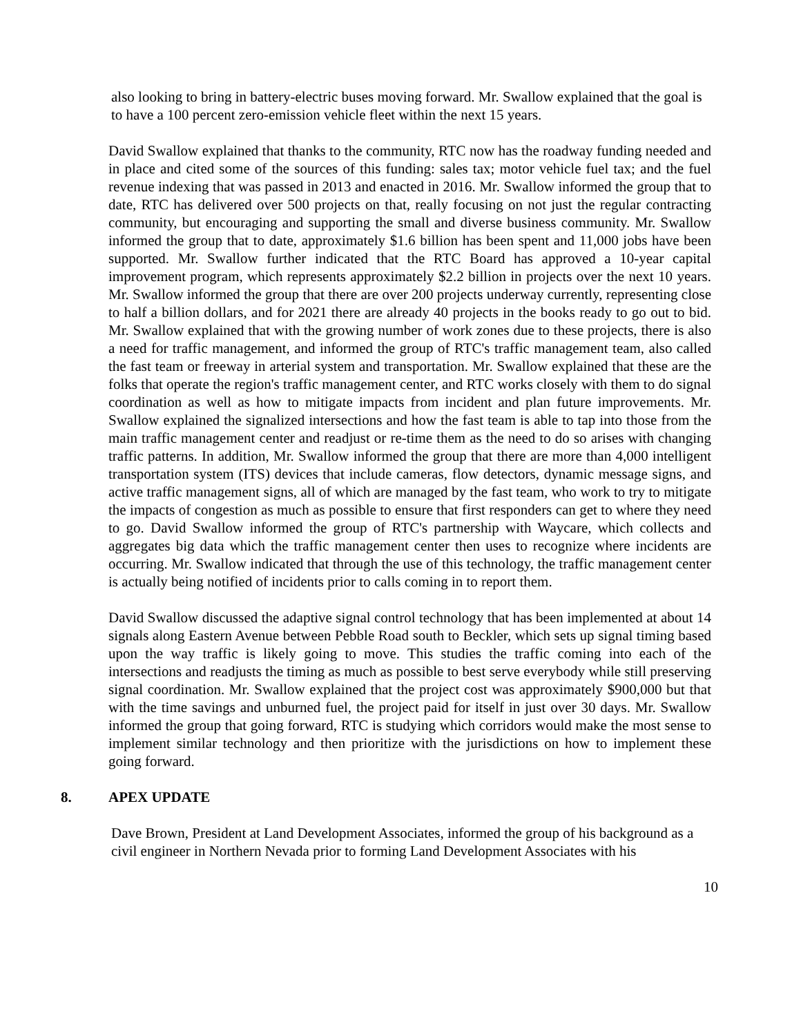also looking to bring in battery-electric buses moving forward. Mr. Swallow explained that the goal is to have a 100 percent zero-emission vehicle fleet within the next 15 years.
David Swallow explained that thanks to the community, RTC now has the roadway funding needed and in place and cited some of the sources of this funding: sales tax; motor vehicle fuel tax; and the fuel revenue indexing that was passed in 2013 and enacted in 2016. Mr. Swallow informed the group that to date, RTC has delivered over 500 projects on that, really focusing on not just the regular contracting community, but encouraging and supporting the small and diverse business community. Mr. Swallow informed the group that to date, approximately $1.6 billion has been spent and 11,000 jobs have been supported. Mr. Swallow further indicated that the RTC Board has approved a 10-year capital improvement program, which represents approximately $2.2 billion in projects over the next 10 years. Mr. Swallow informed the group that there are over 200 projects underway currently, representing close to half a billion dollars, and for 2021 there are already 40 projects in the books ready to go out to bid. Mr. Swallow explained that with the growing number of work zones due to these projects, there is also a need for traffic management, and informed the group of RTC's traffic management team, also called the fast team or freeway in arterial system and transportation. Mr. Swallow explained that these are the folks that operate the region's traffic management center, and RTC works closely with them to do signal coordination as well as how to mitigate impacts from incident and plan future improvements. Mr. Swallow explained the signalized intersections and how the fast team is able to tap into those from the main traffic management center and readjust or re-time them as the need to do so arises with changing traffic patterns. In addition, Mr. Swallow informed the group that there are more than 4,000 intelligent transportation system (ITS) devices that include cameras, flow detectors, dynamic message signs, and active traffic management signs, all of which are managed by the fast team, who work to try to mitigate the impacts of congestion as much as possible to ensure that first responders can get to where they need to go. David Swallow informed the group of RTC's partnership with Waycare, which collects and aggregates big data which the traffic management center then uses to recognize where incidents are occurring. Mr. Swallow indicated that through the use of this technology, the traffic management center is actually being notified of incidents prior to calls coming in to report them.
David Swallow discussed the adaptive signal control technology that has been implemented at about 14 signals along Eastern Avenue between Pebble Road south to Beckler, which sets up signal timing based upon the way traffic is likely going to move. This studies the traffic coming into each of the intersections and readjusts the timing as much as possible to best serve everybody while still preserving signal coordination. Mr. Swallow explained that the project cost was approximately $900,000 but that with the time savings and unburned fuel, the project paid for itself in just over 30 days. Mr. Swallow informed the group that going forward, RTC is studying which corridors would make the most sense to implement similar technology and then prioritize with the jurisdictions on how to implement these going forward.
8. APEX UPDATE
Dave Brown, President at Land Development Associates, informed the group of his background as a civil engineer in Northern Nevada prior to forming Land Development Associates with his
10